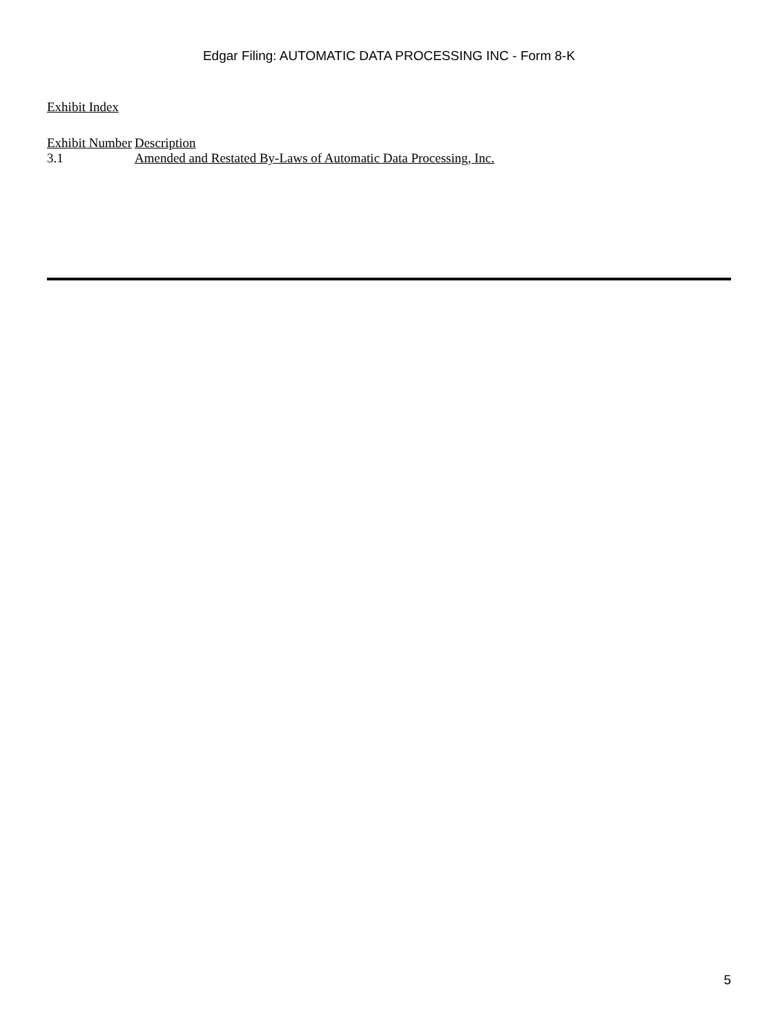Edgar Filing: AUTOMATIC DATA PROCESSING INC - Form 8-K
Exhibit Index
| Exhibit Number | Description |
| --- | --- |
| 3.1 | Amended and Restated By-Laws of Automatic Data Processing, Inc. |
5